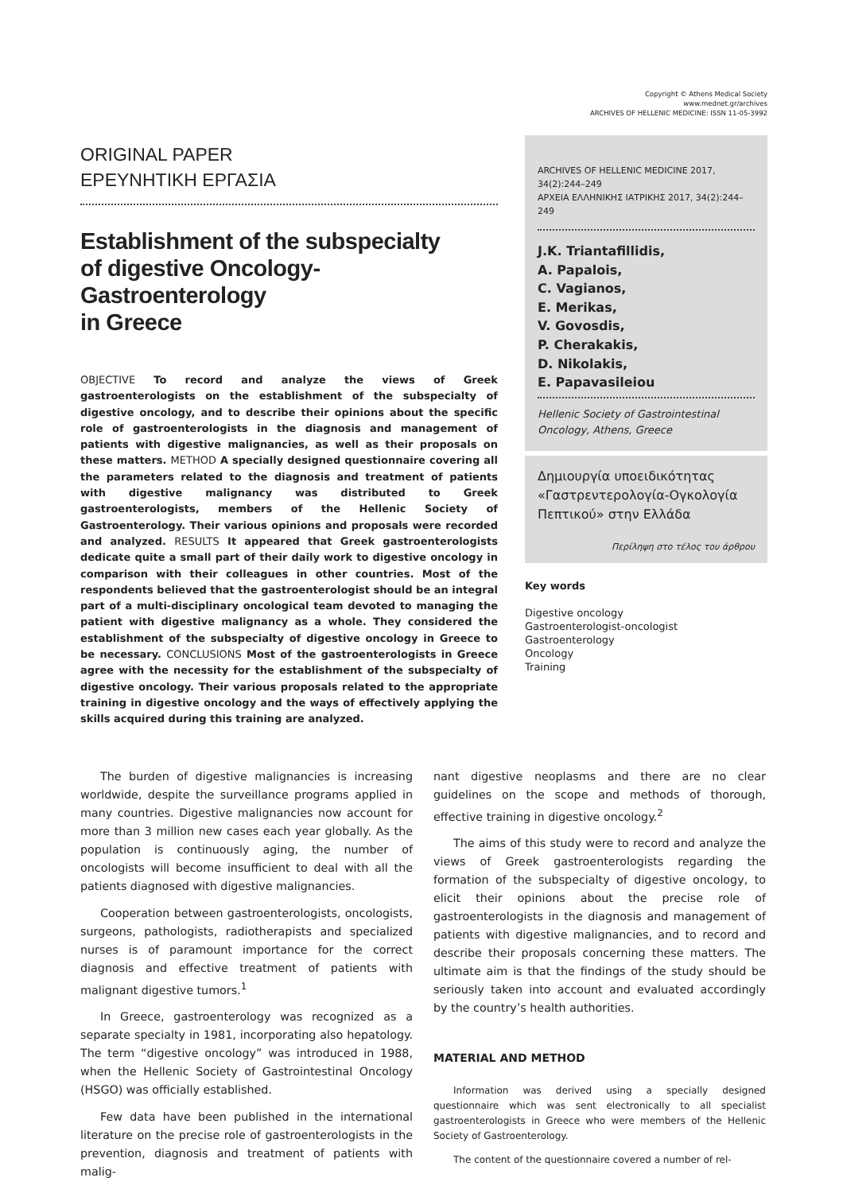Copyright © Athens Medical Society
www.mednet.gr/archives
ARCHIVES OF HELLENIC MEDICINE: ISSN 11-05-3992
ORIGINAL PAPER
ΕΡΕΥΝΗΤΙΚΗ ΕΡΓΑΣΙΑ
Establishment of the subspecialty
of digestive Oncology-Gastroenterology
in Greece
OBJECTIVE To record and analyze the views of Greek gastroenterologists on the establishment of the subspecialty of digestive oncology, and to describe their opinions about the specific role of gastroenterologists in the diagnosis and management of patients with digestive malignancies, as well as their proposals on these matters. METHOD A specially designed questionnaire covering all the parameters related to the diagnosis and treatment of patients with digestive malignancy was distributed to Greek gastroenterologists, members of the Hellenic Society of Gastroenterology. Their various opinions and proposals were recorded and analyzed. RESULTS It appeared that Greek gastroenterologists dedicate quite a small part of their daily work to digestive oncology in comparison with their colleagues in other countries. Most of the respondents believed that the gastroenterologist should be an integral part of a multi-disciplinary oncological team devoted to managing the patient with digestive malignancy as a whole. They considered the establishment of the subspecialty of digestive oncology in Greece to be necessary. CONCLUSIONS Most of the gastroenterologists in Greece agree with the necessity for the establishment of the subspecialty of digestive oncology. Their various proposals related to the appropriate training in digestive oncology and the ways of effectively applying the skills acquired during this training are analyzed.
ARCHIVES OF HELLENIC MEDICINE 2017, 34(2):244–249
ΑΡΧΕΙΑ ΕΛΛΗΝΙΚΗΣ ΙΑΤΡΙΚΗΣ 2017, 34(2):244–249
J.K. Triantafillidis,
A. Papalois,
C. Vagianos,
E. Merikas,
V. Govosdis,
P. Cherakakis,
D. Nikolakis,
E. Papavasileiou
Hellenic Society of Gastrointestinal Oncology, Athens, Greece
Δημιουργία υποειδικότητας «Γαστρεντερολογία-Ογκολογία Πεπτικού» στην Ελλάδα
Περίληψη στο τέλος του άρθρου
Key words
Digestive oncology
Gastroenterologist-oncologist
Gastroenterology
Oncology
Training
The burden of digestive malignancies is increasing worldwide, despite the surveillance programs applied in many countries. Digestive malignancies now account for more than 3 million new cases each year globally. As the population is continuously aging, the number of oncologists will become insufficient to deal with all the patients diagnosed with digestive malignancies.
Cooperation between gastroenterologists, oncologists, surgeons, pathologists, radiotherapists and specialized nurses is of paramount importance for the correct diagnosis and effective treatment of patients with malignant digestive tumors.<sup>1</sup>
In Greece, gastroenterology was recognized as a separate specialty in 1981, incorporating also hepatology. The term “digestive oncology” was introduced in 1988, when the Hellenic Society of Gastrointestinal Oncology (HSGO) was officially established.
Few data have been published in the international literature on the precise role of gastroenterologists in the prevention, diagnosis and treatment of patients with malig-
nant digestive neoplasms and there are no clear guidelines on the scope and methods of thorough, effective training in digestive oncology.<sup>2</sup>
The aims of this study were to record and analyze the views of Greek gastroenterologists regarding the formation of the subspecialty of digestive oncology, to elicit their opinions about the precise role of gastroenterologists in the diagnosis and management of patients with digestive malignancies, and to record and describe their proposals concerning these matters. The ultimate aim is that the findings of the study should be seriously taken into account and evaluated accordingly by the country’s health authorities.
MATERIAL AND METHOD
Information was derived using a specially designed questionnaire which was sent electronically to all specialist gastroenterologists in Greece who were members of the Hellenic Society of Gastroenterology.
The content of the questionnaire covered a number of rel-